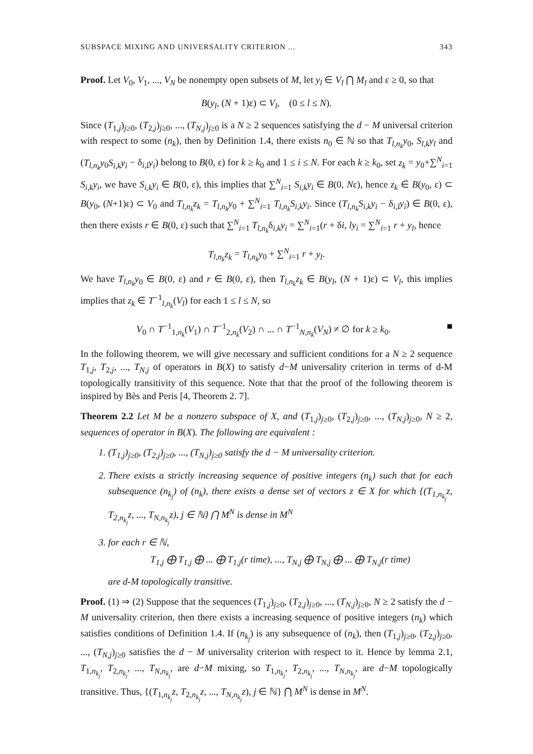SUBSPACE MIXING AND UNIVERSALITY CRITERION ... 343
Proof. Let V<sub>0</sub>, V<sub>1</sub>, ..., V<sub>N</sub> be nonempty open subsets of M, let y<sub>l</sub> ∈ V<sub>l</sub> ⋂ M<sub>l</sub> and ε ≥ 0, so that
B(y<sub>l</sub>, (N + 1)ε) ⊂ V<sub>l</sub>, (0 ≤ l ≤ N).
Since (T<sub>1,j</sub>)<sub>j≥0</sub>, (T<sub>2,j</sub>)<sub>j≥0</sub>, ..., (T<sub>N,j</sub>)<sub>j≥0</sub> is a N ≥ 2 sequences satisfying the d − M universal criterion with respect to some (n<sub>k</sub>), then by Definition 1.4, there exists n<sub>0</sub> ∈ ℕ so that T<sub>l,n<sub>k</sub></sub>y<sub>0</sub>, S<sub>l,k</sub>y<sub>l</sub> and (T<sub>l,n<sub>k</sub></sub>y<sub>0</sub>S<sub>i,k</sub>y<sub>i</sub> − δ<sub>i,l</sub>y<sub>i</sub>) belong to B(0, ε) for k ≥ k<sub>0</sub> and 1 ≤ i ≤ N. For each k ≥ k<sub>0</sub>, set z<sub>k</sub> = y<sub>0</sub>+∑<sup>N</sup><sub>i=1</sub> S<sub>i,k</sub>y<sub>i</sub>, we have S<sub>i,k</sub>y<sub>i</sub> ∈ B(0, ε), this implies that ∑<sup>N</sup><sub>i=1</sub> S<sub>i,k</sub>y<sub>i</sub> ∈ B(0, Nε), hence z<sub>k</sub> ∈ B(y<sub>0</sub>, ε) ⊂ B(y<sub>0</sub>, (N+1)ε) ⊂ V<sub>0</sub> and T<sub>l,n<sub>k</sub></sub>z<sub>k</sub> = T<sub>l,n<sub>k</sub></sub>y<sub>0</sub> + ∑<sup>N</sup><sub>i=1</sub> T<sub>l,n<sub>k</sub></sub>S<sub>i,k</sub>y<sub>i</sub>. Since (T<sub>l,n<sub>k</sub></sub>S<sub>i,k</sub>y<sub>i</sub> − δ<sub>i,l</sub>y<sub>i</sub>) ∈ B(0, ε), then there exists r ∈ B(0, ε) such that ∑<sup>N</sup><sub>i=1</sub> T<sub>l,n<sub>k</sub></sub>δ<sub>i,k</sub>y<sub>i</sub> = ∑<sup>N</sup><sub>i=1</sub>(r + δi, ly<sub>i</sub> = ∑<sup>N</sup><sub>i=1</sub> r + y<sub>l</sub>, hence
T<sub>l,n<sub>k</sub></sub>z<sub>k</sub> = T<sub>l,n<sub>k</sub></sub>y<sub>0</sub> + ∑<sup>N</sup><sub>i=1</sub> r + y<sub>l</sub>.
We have T<sub>l,n<sub>k</sub></sub>y<sub>0</sub> ∈ B(0, ε) and r ∈ B(0, ε), then T<sub>l,n<sub>k</sub></sub>z<sub>k</sub> ∈ B(y<sub>l</sub>, (N + 1)ε) ⊂ V<sub>l</sub>, this implies implies that z<sub>k</sub> ∈ T<sup>−1</sup><sub>l,n<sub>k</sub></sub>(V<sub>l</sub>) for each 1 ≤ l ≤ N, so
V<sub>0</sub> ∩ T<sup>−1</sup><sub>1,n<sub>k</sub></sub>(V<sub>1</sub>) ∩ T<sup>−1</sup><sub>2,n<sub>k</sub></sub>(V<sub>2</sub>) ∩ ... ∩ T<sup>−1</sup><sub>N,n<sub>k</sub></sub>(V<sub>N</sub>) ≠ ∅ for k ≥ k<sub>0</sub>. ■
In the following theorem, we will give necessary and sufficient conditions for a N ≥ 2 sequence T<sub>1,j</sub>, T<sub>2,j</sub>, ..., T<sub>N,j</sub> of operators in B(X) to satisfy d−M universality criterion in terms of d-M topologically transitivity of this sequence. Note that that the proof of the following theorem is inspired by Bès and Peris [4, Theorem 2. 7].
Theorem 2.2 Let M be a nonzero subspace of X, and (T<sub>1,j</sub>)<sub>j≥0</sub>, (T<sub>2,j</sub>)<sub>j≥0</sub>, ..., (T<sub>N,j</sub>)<sub>j≥0</sub>, N ≥ 2, sequences of operator in B(X). The following are equivalent :
1. (T<sub>1,j</sub>)<sub>j≥0</sub>, (T<sub>2,j</sub>)<sub>j≥0</sub>, ..., (T<sub>N,j</sub>)<sub>j≥0</sub> satisfy the d − M universality criterion.
2. There exists a strictly increasing sequence of positive integers (n<sub>k</sub>) such that for each subsequence (n<sub>k<sub>j</sub></sub>) of (n<sub>k</sub>), there exists a dense set of vectors z ∈ X for which {(T<sub>1,n<sub>k<sub>j</sub></sub></sub>z, T<sub>2,n<sub>k<sub>j</sub></sub></sub>z, ..., T<sub>N,n<sub>k<sub>j</sub></sub></sub>z), j ∈ ℕ} ⋂ M<sup>N</sup> is dense in M<sup>N</sup>
3. for each r ∈ ℕ,
T<sub>1,j</sub> ⨁ T<sub>1,j</sub> ⨁ ... ⨁ T<sub>1,j</sub>(r time), ..., T<sub>N,j</sub> ⨁ T<sub>N,j</sub> ⨁ ... ⨁ T<sub>N,j</sub>(r time)
are d-M topologically transitive.
Proof. (1) ⇒ (2) Suppose that the sequences (T<sub>1,j</sub>)<sub>j≥0</sub>, (T<sub>2,j</sub>)<sub>j≥0</sub>, ..., (T<sub>N,j</sub>)<sub>j≥0</sub>, N ≥ 2 satisfy the d − M universality criterion, then there exists a increasing sequence of positive integers (n<sub>k</sub>) which satisfies conditions of Definition 1.4. If (n<sub>k<sub>j</sub></sub>) is any subsequence of (n<sub>k</sub>), then (T<sub>1,j</sub>)<sub>j≥0</sub>, (T<sub>2,j</sub>)<sub>j≥0</sub>, ..., (T<sub>N,j</sub>)<sub>j≥0</sub> satisfies the d − M universality criterion with respect to it. Hence by lemma 2.1, T<sub>1,n<sub>k<sub>j</sub></sub></sub>, T<sub>2,n<sub>k<sub>j</sub></sub></sub>, ..., T<sub>N,n<sub>k<sub>j</sub></sub></sub>, are d−M mixing, so T<sub>1,n<sub>k<sub>j</sub></sub></sub>, T<sub>2,n<sub>k<sub>j</sub></sub></sub>, ..., T<sub>N,n<sub>k<sub>j</sub></sub></sub>, are d−M topologically transitive. Thus, {(T<sub>1,n<sub>k<sub>j</sub></sub></sub>z, T<sub>2,n<sub>k<sub>j</sub></sub></sub>z, ..., T<sub>N,n<sub>k<sub>j</sub></sub></sub>z), j ∈ ℕ} ⋂ M<sup>N</sup> is dense in M<sup>N</sup>.